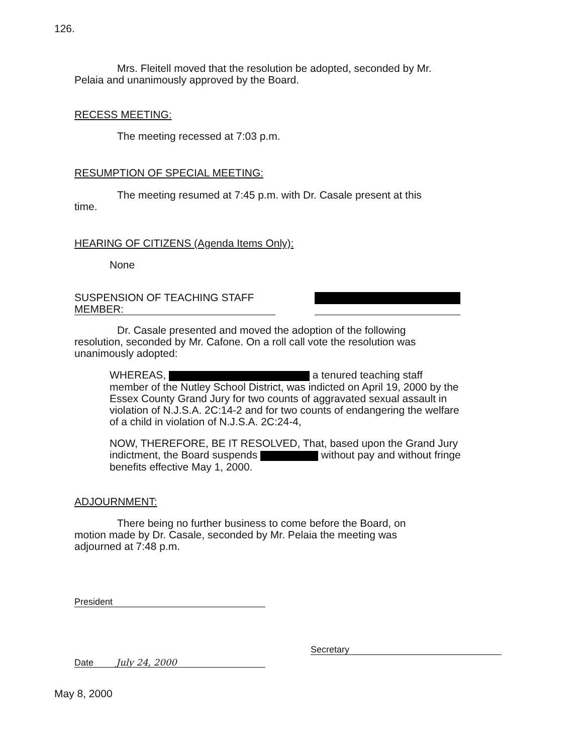126.
Mrs. Fleitell moved that the resolution be adopted, seconded by Mr. Pelaia and unanimously approved by the Board.
RECESS MEETING:
The meeting recessed at 7:03 p.m.
RESUMPTION OF SPECIAL MEETING:
The meeting resumed at 7:45 p.m. with Dr. Casale present at this time.
HEARING OF CITIZENS (Agenda Items Only):
None
SUSPENSION OF TEACHING STAFF
MEMBER:
Dr. Casale presented and moved the adoption of the following resolution, seconded by Mr. Cafone. On a roll call vote the resolution was unanimously adopted:
WHEREAS, a tenured teaching staff member of the Nutley School District, was indicted on April 19, 2000 by the Essex County Grand Jury for two counts of aggravated sexual assault in violation of N.J.S.A. 2C:14-2 and for two counts of endangering the welfare of a child in violation of N.J.S.A. 2C:24-4,
NOW, THEREFORE, BE IT RESOLVED, That, based upon the Grand Jury indictment, the Board suspends without pay and without fringe benefits effective May 1, 2000.
ADJOURNMENT:
There being no further business to come before the Board, on motion made by Dr. Casale, seconded by Mr. Pelaia the meeting was adjourned at 7:48 p.m.
President
Date July 24, 2000
Secretary
May 8, 2000